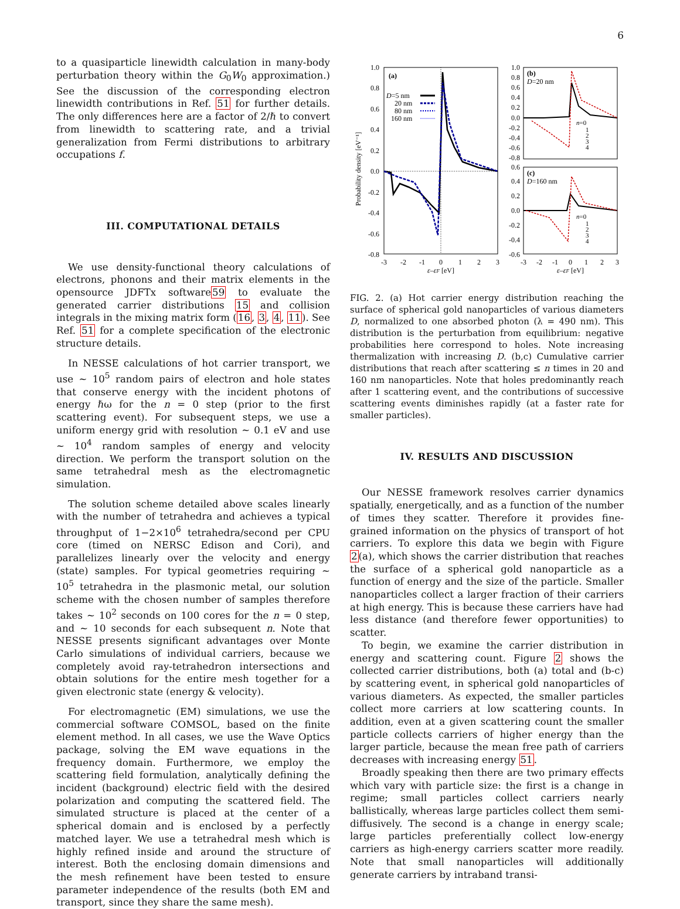6
to a quasiparticle linewidth calculation in many-body perturbation theory within the G<sub>0</sub>W<sub>0</sub> approximation.) See the discussion of the corresponding electron linewidth contributions in Ref. 51 for further details. The only differences here are a factor of 2/ℏ to convert from linewidth to scattering rate, and a trivial generalization from Fermi distributions to arbitrary occupations f.
III. COMPUTATIONAL DETAILS
We use density-functional theory calculations of electrons, phonons and their matrix elements in the opensource JDFTx software59 to evaluate the generated carrier distributions 15 and collision integrals in the mixing matrix form (16, 3, 4, 11). See Ref. 51 for a complete specification of the electronic structure details.
In NESSE calculations of hot carrier transport, we use ∼ 10<sup>5</sup> random pairs of electron and hole states that conserve energy with the incident photons of energy ℏω for the n = 0 step (prior to the first scattering event). For subsequent steps, we use a uniform energy grid with resolution ∼ 0.1 eV and use ∼ 10<sup>4</sup> random samples of energy and velocity direction. We perform the transport solution on the same tetrahedral mesh as the electromagnetic simulation.
The solution scheme detailed above scales linearly with the number of tetrahedra and achieves a typical throughput of 1−2×10<sup>6</sup> tetrahedra/second per CPU core (timed on NERSC Edison and Cori), and parallelizes linearly over the velocity and energy (state) samples. For typical geometries requiring ∼ 10<sup>5</sup> tetrahedra in the plasmonic metal, our solution scheme with the chosen number of samples therefore takes ∼ 10<sup>2</sup> seconds on 100 cores for the n = 0 step, and ∼ 10 seconds for each subsequent n. Note that NESSE presents significant advantages over Monte Carlo simulations of individual carriers, because we completely avoid ray-tetrahedron intersections and obtain solutions for the entire mesh together for a given electronic state (energy & velocity).
For electromagnetic (EM) simulations, we use the commercial software COMSOL, based on the finite element method. In all cases, we use the Wave Optics package, solving the EM wave equations in the frequency domain. Furthermore, we employ the scattering field formulation, analytically defining the incident (background) electric field with the desired polarization and computing the scattered field. The simulated structure is placed at the center of a spherical domain and is enclosed by a perfectly matched layer. We use a tetrahedral mesh which is highly refined inside and around the structure of interest. Both the enclosing domain dimensions and the mesh refinement have been tested to ensure parameter independence of the results (both EM and transport, since they share the same mesh).
1.0
0.8
0.6
0.4
0.2
0.0
-0.2
-0.4
-0.6
-0.8
Probability density [eV⁻¹]
(a)
D=5 nm
20 nm
80 nm
160 nm
-3
-2
-1
0
1
2
3
ε–εF [eV]
-3
-2
-1
0
1
2
3
ε–εF [eV]
1.0
0.8
0.6
0.4
0.2
0.0
-0.2
-0.4
-0.6
-0.8
0.6
0.4
0.2
0.0
-0.2
-0.4
-0.6
(b)
D=20 nm
(c)
D=160 nm
n=0
1
2
3
4
n=0
1
2
3
4
FIG. 2. (a) Hot carrier energy distribution reaching the surface of spherical gold nanoparticles of various diameters D, normalized to one absorbed photon (λ = 490 nm). This distribution is the perturbation from equilibrium: negative probabilities here correspond to holes. Note increasing thermalization with increasing D. (b,c) Cumulative carrier distributions that reach after scattering ≤ n times in 20 and 160 nm nanoparticles. Note that holes predominantly reach after 1 scattering event, and the contributions of successive scattering events diminishes rapidly (at a faster rate for smaller particles).
IV. RESULTS AND DISCUSSION
Our NESSE framework resolves carrier dynamics spatially, energetically, and as a function of the number of times they scatter. Therefore it provides fine-grained information on the physics of transport of hot carriers. To explore this data we begin with Figure 2(a), which shows the carrier distribution that reaches the surface of a spherical gold nanoparticle as a function of energy and the size of the particle. Smaller nanoparticles collect a larger fraction of their carriers at high energy. This is because these carriers have had less distance (and therefore fewer opportunities) to scatter.
To begin, we examine the carrier distribution in energy and scattering count. Figure 2 shows the collected carrier distributions, both (a) total and (b-c) by scattering event, in spherical gold nanoparticles of various diameters. As expected, the smaller particles collect more carriers at low scattering counts. In addition, even at a given scattering count the smaller particle collects carriers of higher energy than the larger particle, because the mean free path of carriers decreases with increasing energy 51.
Broadly speaking then there are two primary effects which vary with particle size: the first is a change in regime; small particles collect carriers nearly ballistically, whereas large particles collect them semi-diffusively. The second is a change in energy scale; large particles preferentially collect low-energy carriers as high-energy carriers scatter more readily. Note that small nanoparticles will additionally generate carriers by intraband transi-